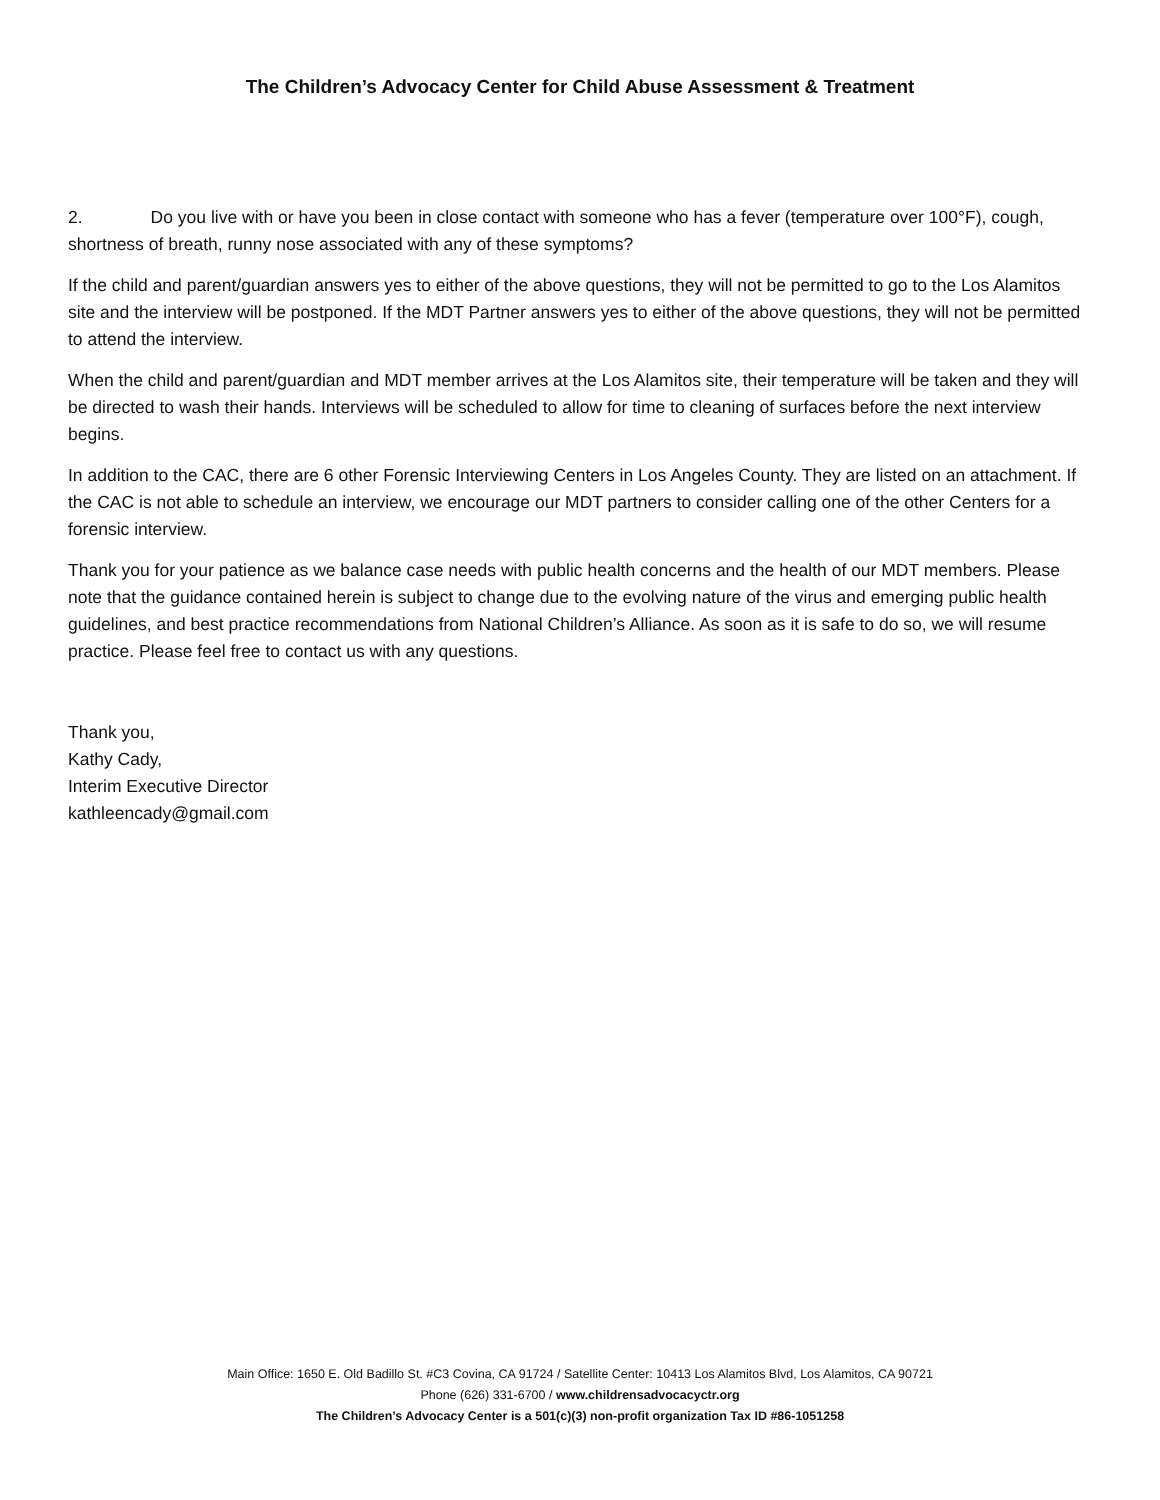The Children’s Advocacy Center for Child Abuse Assessment & Treatment
2. Do you live with or have you been in close contact with someone who has a fever (temperature over 100°F), cough, shortness of breath, runny nose associated with any of these symptoms?
If the child and parent/guardian answers yes to either of the above questions, they will not be permitted to go to the Los Alamitos site and the interview will be postponed. If the MDT Partner answers yes to either of the above questions, they will not be permitted to attend the interview.
When the child and parent/guardian and MDT member arrives at the Los Alamitos site, their temperature will be taken and they will be directed to wash their hands. Interviews will be scheduled to allow for time to cleaning of surfaces before the next interview begins.
In addition to the CAC, there are 6 other Forensic Interviewing Centers in Los Angeles County. They are listed on an attachment. If the CAC is not able to schedule an interview, we encourage our MDT partners to consider calling one of the other Centers for a forensic interview.
Thank you for your patience as we balance case needs with public health concerns and the health of our MDT members. Please note that the guidance contained herein is subject to change due to the evolving nature of the virus and emerging public health guidelines, and best practice recommendations from National Children’s Alliance. As soon as it is safe to do so, we will resume practice. Please feel free to contact us with any questions.
Thank you,
Kathy Cady,
Interim Executive Director
kathleencady@gmail.com
Main Office: 1650 E. Old Badillo St. #C3 Covina, CA 91724 / Satellite Center: 10413 Los Alamitos Blvd, Los Alamitos, CA 90721
Phone (626) 331-6700 / www.childrensadvocacyctr.org
The Children’s Advocacy Center is a 501(c)(3) non-profit organization Tax ID #86-1051258